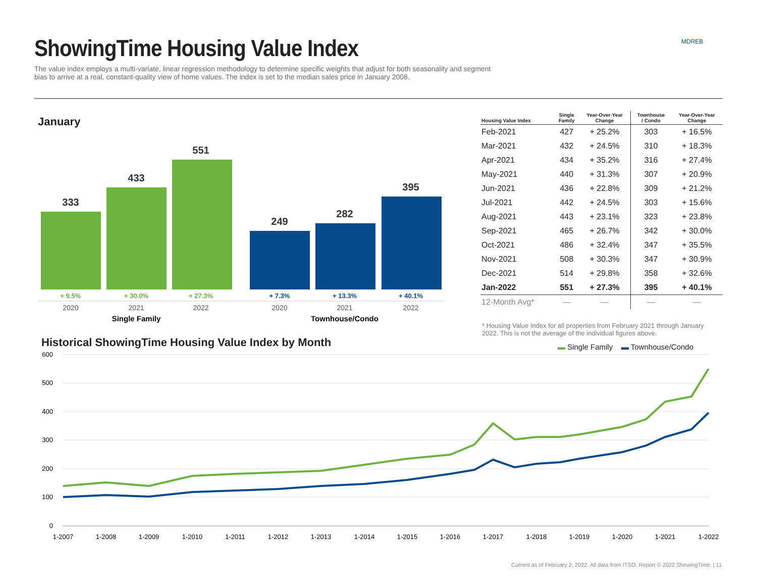ShowingTime Housing Value Index
The value index employs a multi-variate, linear regression methodology to determine specific weights that adjust for both seasonality and segment bias to arrive at a real, constant-quality view of home values. The index is set to the median sales price in January 2008.
MDREB
January
333
433
551
249
282
395
+ 9.5%
+ 30.0%
+ 27.3%
+ 7.3%
+ 13.3%
+ 40.1%
2020
2021
2022
2020
2021
2022
Single Family
Townhouse/Condo
| Housing Value Index | Single Family | Year-Over-Year Change | Townhouse / Condo | Year-Over-Year Change |
| --- | --- | --- | --- | --- |
| Feb-2021 | 427 | + 25.2% | 303 | + 16.5% |
| Mar-2021 | 432 | + 24.5% | 310 | + 18.3% |
| Apr-2021 | 434 | + 35.2% | 316 | + 27.4% |
| May-2021 | 440 | + 31.3% | 307 | + 20.9% |
| Jun-2021 | 436 | + 22.8% | 309 | + 21.2% |
| Jul-2021 | 442 | + 24.5% | 303 | + 15.6% |
| Aug-2021 | 443 | + 23.1% | 323 | + 23.8% |
| Sep-2021 | 465 | + 26.7% | 342 | + 30.0% |
| Oct-2021 | 486 | + 32.4% | 347 | + 35.5% |
| Nov-2021 | 508 | + 30.3% | 347 | + 30.9% |
| Dec-2021 | 514 | + 29.8% | 358 | + 32.6% |
| Jan-2022 | 551 | + 27.3% | 395 | + 40.1% |
| 12-Month Avg* | — | — | — | — |
* Housing Value Index for all properties from February 2021 through January 2022. This is not the average of the individual figures above.
Historical ShowingTime Housing Value Index by Month
▬ Single Family ▬ Townhouse/Condo
600
500
400
300
200
100
0
1-2007
1-2008
1-2009
1-2010
1-2011
1-2012
1-2013
1-2014
1-2015
1-2016
1-2017
1-2018
1-2019
1-2020
1-2021
1-2022
Current as of February 2, 2022. All data from ITSO. Report © 2022 ShowingTime. | 11